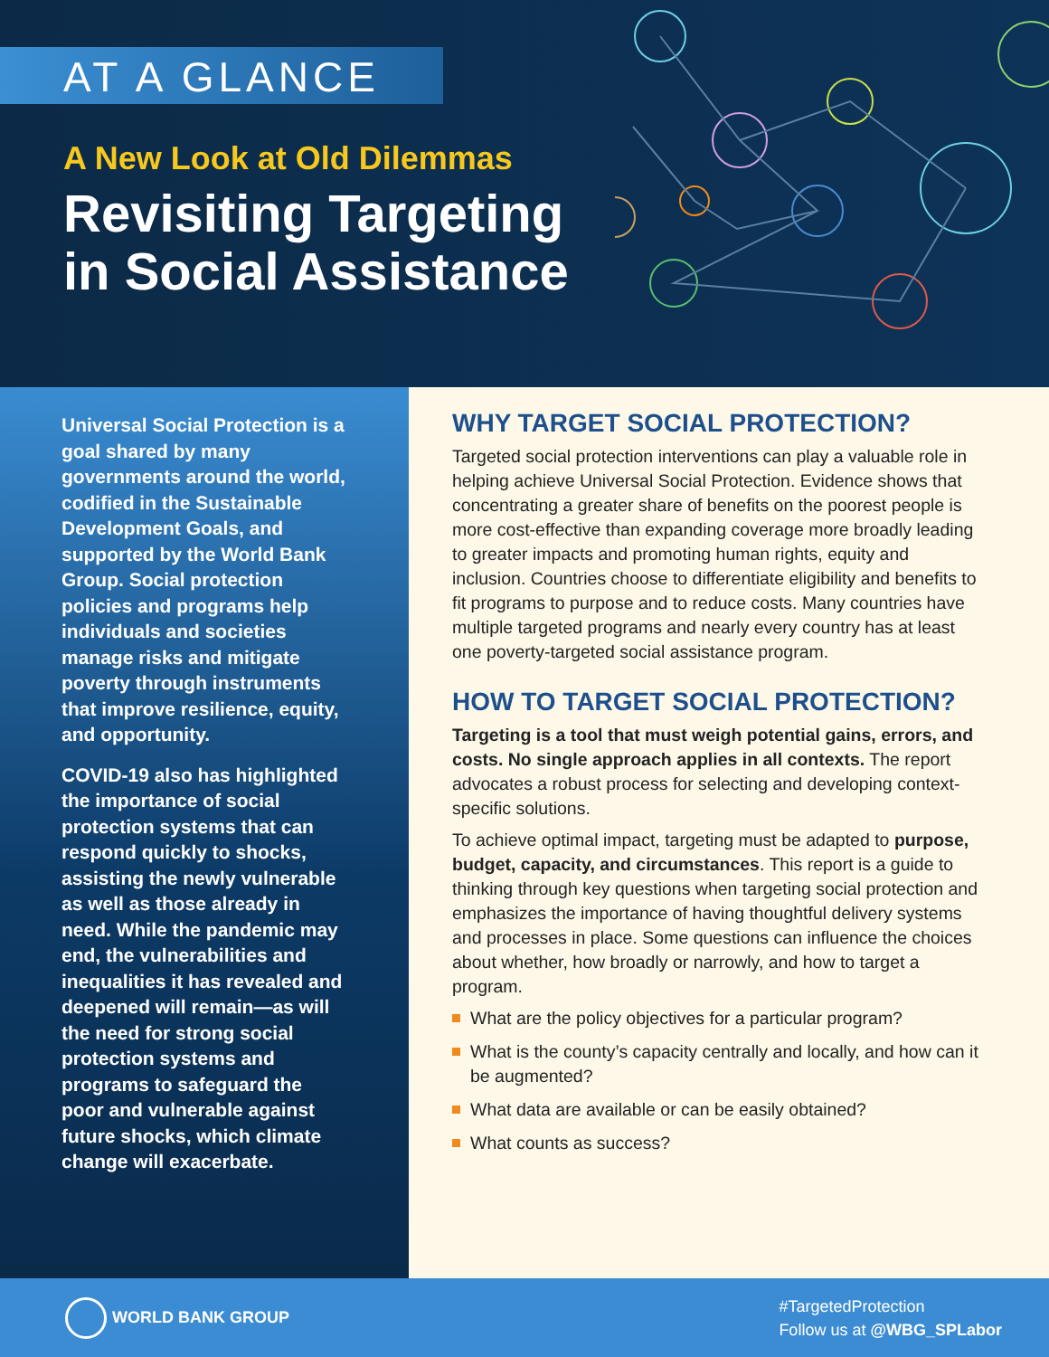AT A GLANCE
A New Look at Old Dilemmas
Revisiting Targeting
in Social Assistance
Universal Social Protection is a goal shared by many governments around the world, codified in the Sustainable Development Goals, and supported by the World Bank Group. Social protection policies and programs help individuals and societies manage risks and mitigate poverty through instruments that improve resilience, equity, and opportunity.
COVID-19 also has highlighted the importance of social protection systems that can respond quickly to shocks, assisting the newly vulnerable as well as those already in need. While the pandemic may end, the vulnerabilities and inequalities it has revealed and deepened will remain—as will the need for strong social protection systems and programs to safeguard the poor and vulnerable against future shocks, which climate change will exacerbate.
WHY TARGET SOCIAL PROTECTION?
Targeted social protection interventions can play a valuable role in helping achieve Universal Social Protection. Evidence shows that concentrating a greater share of benefits on the poorest people is more cost-effective than expanding coverage more broadly leading to greater impacts and promoting human rights, equity and inclusion. Countries choose to differentiate eligibility and benefits to fit programs to purpose and to reduce costs. Many countries have multiple targeted programs and nearly every country has at least one poverty-targeted social assistance program.
HOW TO TARGET SOCIAL PROTECTION?
Targeting is a tool that must weigh potential gains, errors, and costs. No single approach applies in all contexts. The report advocates a robust process for selecting and developing context-specific solutions.
To achieve optimal impact, targeting must be adapted to purpose, budget, capacity, and circumstances. This report is a guide to thinking through key questions when targeting social protection and emphasizes the importance of having thoughtful delivery systems and processes in place. Some questions can influence the choices about whether, how broadly or narrowly, and how to target a program.
What are the policy objectives for a particular program?
What is the county’s capacity centrally and locally, and how can it be augmented?
What data are available or can be easily obtained?
What counts as success?
WORLD BANK GROUP
#TargetedProtection
Follow us at @WBG_SPLabor